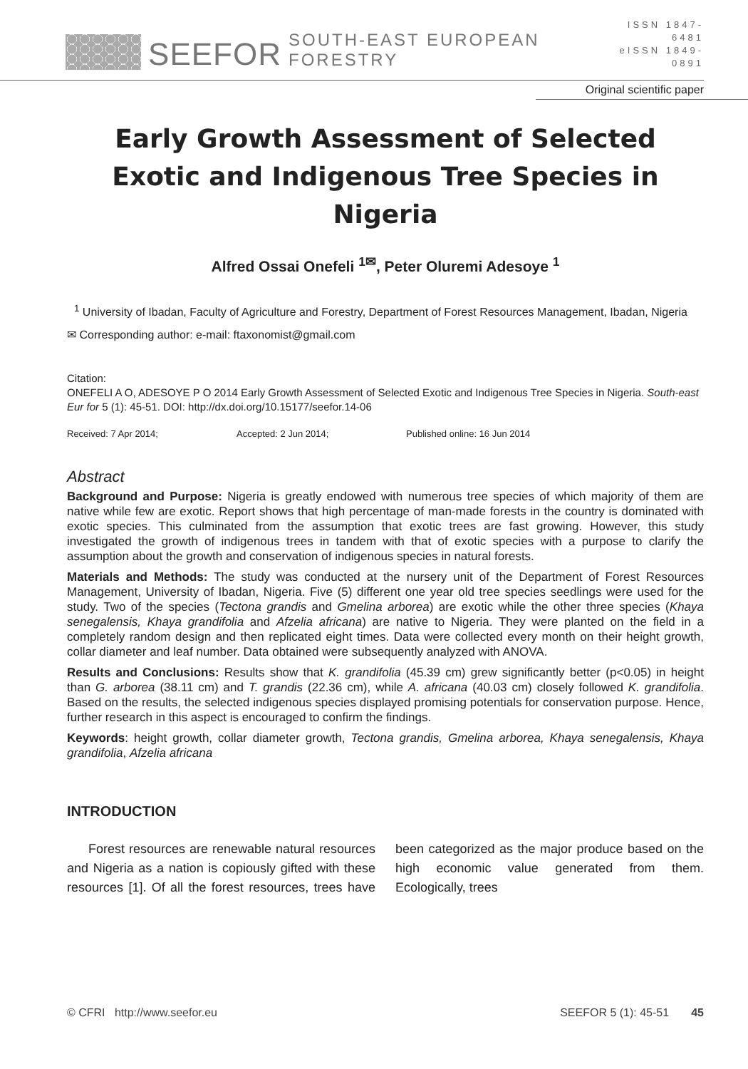SEEFOR SOUTH-EAST EUROPEAN FORESTRY
ISSN 1847-6481
eISSN 1849-0891
Original scientific paper
Early Growth Assessment of Selected Exotic and Indigenous Tree Species in Nigeria
Alfred Ossai Onefeli <sup>1✉</sup>, Peter Oluremi Adesoye <sup>1</sup>
<sup>1</sup> University of Ibadan, Faculty of Agriculture and Forestry, Department of Forest Resources Management, Ibadan, Nigeria
✉ Corresponding author: e-mail: ftaxonomist@gmail.com
Citation:
ONEFELI A O, ADESOYE P O 2014 Early Growth Assessment of Selected Exotic and Indigenous Tree Species in Nigeria. South-east Eur for 5 (1): 45-51. DOI: http://dx.doi.org/10.15177/seefor.14-06
Received: 7 Apr 2014; Accepted: 2 Jun 2014; Published online: 16 Jun 2014
Abstract
Background and Purpose: Nigeria is greatly endowed with numerous tree species of which majority of them are native while few are exotic. Report shows that high percentage of man-made forests in the country is dominated with exotic species. This culminated from the assumption that exotic trees are fast growing. However, this study investigated the growth of indigenous trees in tandem with that of exotic species with a purpose to clarify the assumption about the growth and conservation of indigenous species in natural forests.
Materials and Methods: The study was conducted at the nursery unit of the Department of Forest Resources Management, University of Ibadan, Nigeria. Five (5) different one year old tree species seedlings were used for the study. Two of the species (Tectona grandis and Gmelina arborea) are exotic while the other three species (Khaya senegalensis, Khaya grandifolia and Afzelia africana) are native to Nigeria. They were planted on the field in a completely random design and then replicated eight times. Data were collected every month on their height growth, collar diameter and leaf number. Data obtained were subsequently analyzed with ANOVA.
Results and Conclusions: Results show that K. grandifolia (45.39 cm) grew significantly better (p<0.05) in height than G. arborea (38.11 cm) and T. grandis (22.36 cm), while A. africana (40.03 cm) closely followed K. grandifolia. Based on the results, the selected indigenous species displayed promising potentials for conservation purpose. Hence, further research in this aspect is encouraged to confirm the findings.
Keywords: height growth, collar diameter growth, Tectona grandis, Gmelina arborea, Khaya senegalensis, Khaya grandifolia, Afzelia africana
INTRODUCTION
Forest resources are renewable natural resources and Nigeria as a nation is copiously gifted with these resources [1]. Of all the forest resources, trees have been categorized as the major produce based on the high economic value generated from them. Ecologically, trees
© CFRI http://www.seefor.eu SEEFOR 5 (1): 45-51 45